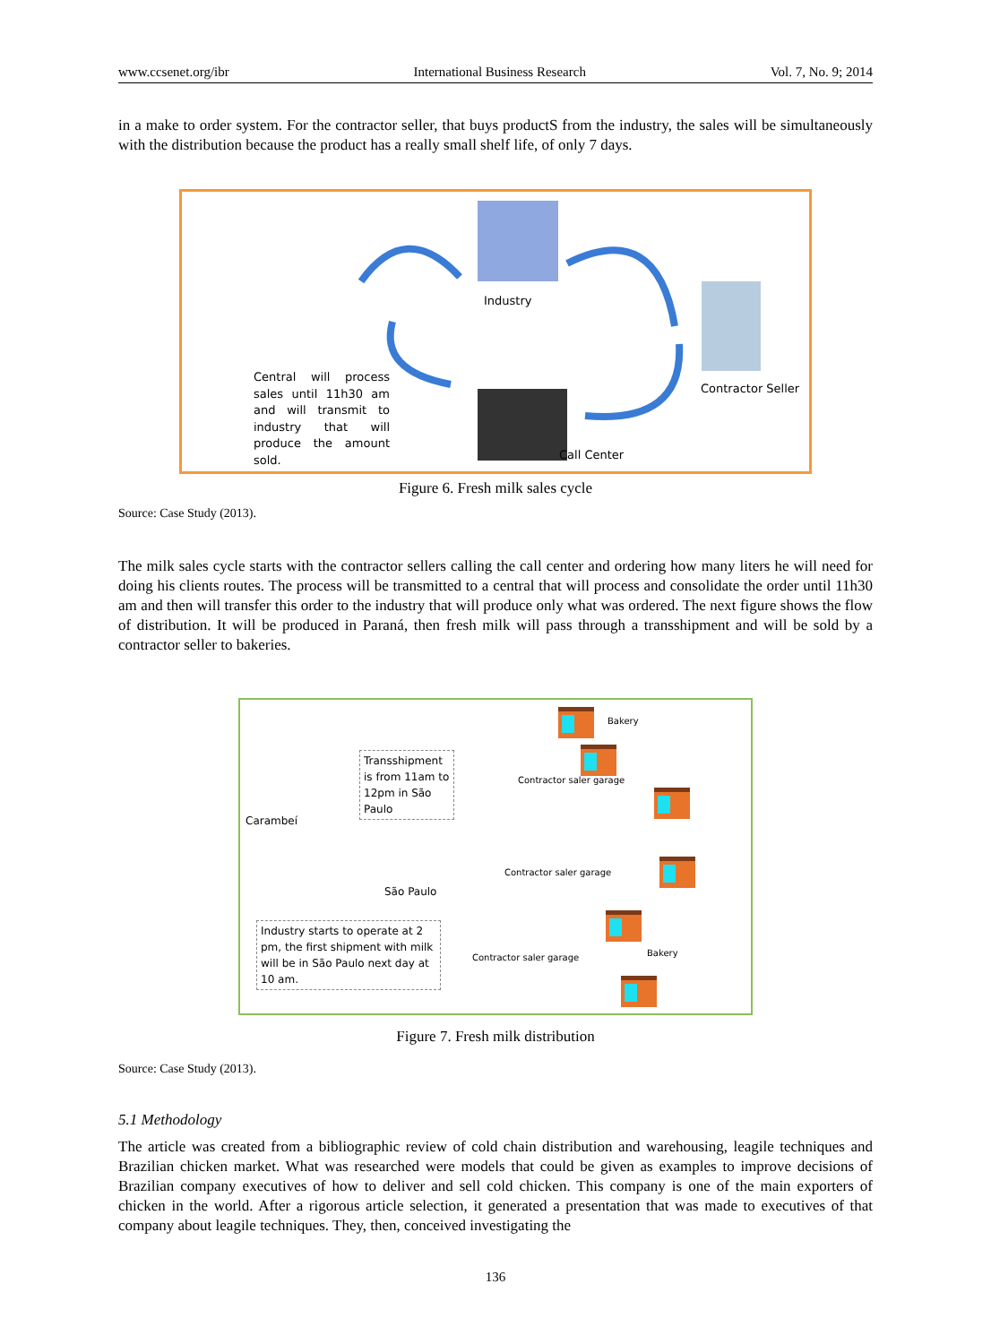www.ccsenet.org/ibr International Business Research Vol. 7, No. 9; 2014
in a make to order system. For the contractor seller, that buys productS from the industry, the sales will be simultaneously with the distribution because the product has a really small shelf life, of only 7 days.
Industry
Central will process sales until 11h30 am and will transmit to industry that will produce the amount sold.
Contractor Seller
Call Center
Figure 6. Fresh milk sales cycle
Source: Case Study (2013).
The milk sales cycle starts with the contractor sellers calling the call center and ordering how many liters he will need for doing his clients routes. The process will be transmitted to a central that will process and consolidate the order until 11h30 am and then will transfer this order to the industry that will produce only what was ordered. The next figure shows the flow of distribution. It will be produced in Paraná, then fresh milk will pass through a transshipment and will be sold by a contractor seller to bakeries.
Bakery
Transshipment is from 11am to 12pm in São Paulo
Contractor saler garage
Carambeí
Contractor saler garage
São Paulo
Industry starts to operate at 2 pm, the first shipment with milk will be in São Paulo next day at 10 am.
Bakery
Contractor saler garage
Figure 7. Fresh milk distribution
Source: Case Study (2013).
5.1 Methodology
The article was created from a bibliographic review of cold chain distribution and warehousing, leagile techniques and Brazilian chicken market. What was researched were models that could be given as examples to improve decisions of Brazilian company executives of how to deliver and sell cold chicken. This company is one of the main exporters of chicken in the world. After a rigorous article selection, it generated a presentation that was made to executives of that company about leagile techniques. They, then, conceived investigating the
136